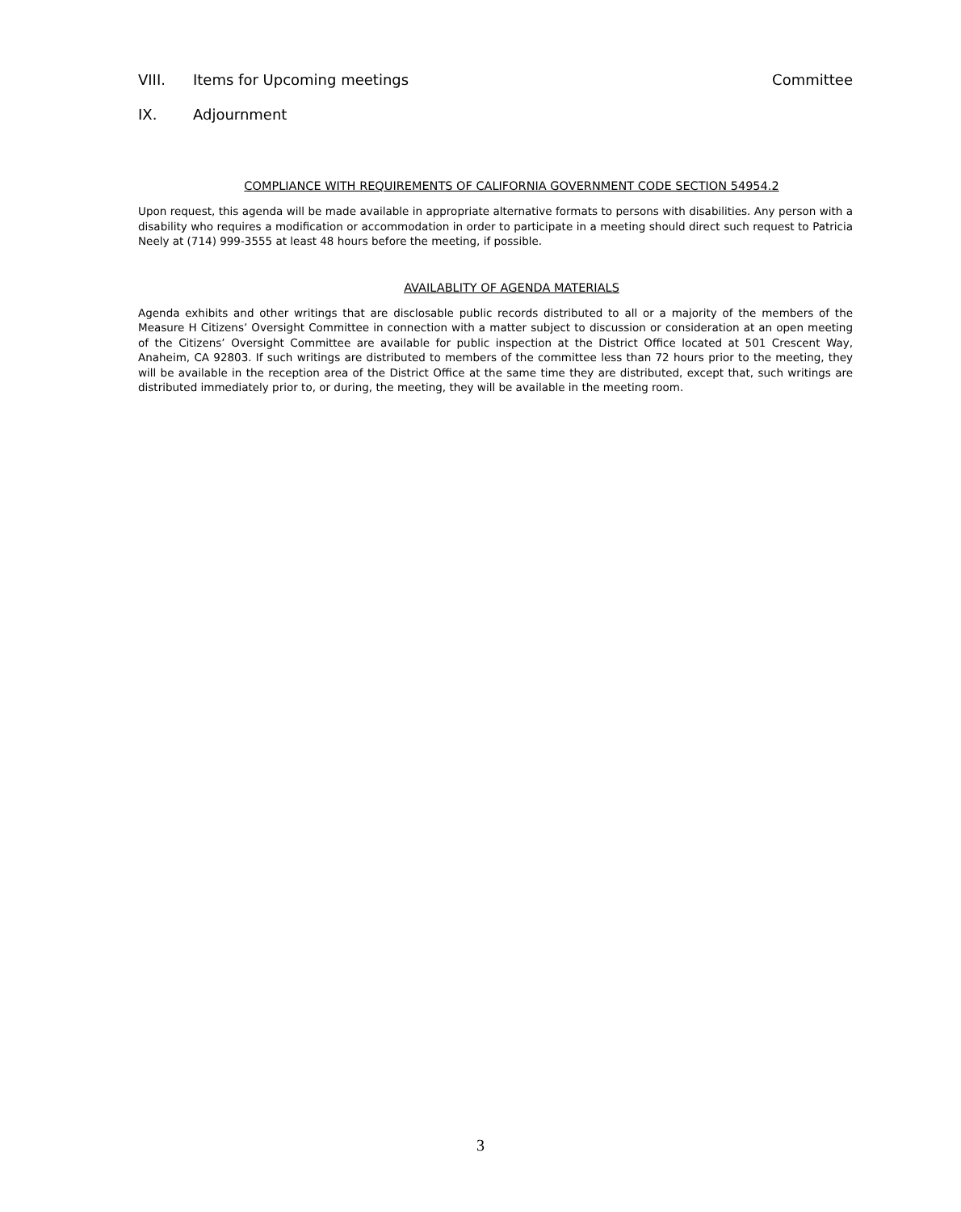VIII. Items for Upcoming meetings Committee
IX. Adjournment
COMPLIANCE WITH REQUIREMENTS OF CALIFORNIA GOVERNMENT CODE SECTION 54954.2
Upon request, this agenda will be made available in appropriate alternative formats to persons with disabilities. Any person with a disability who requires a modification or accommodation in order to participate in a meeting should direct such request to Patricia Neely at (714) 999-3555 at least 48 hours before the meeting, if possible.
AVAILABLITY OF AGENDA MATERIALS
Agenda exhibits and other writings that are disclosable public records distributed to all or a majority of the members of the Measure H Citizens’ Oversight Committee in connection with a matter subject to discussion or consideration at an open meeting of the Citizens’ Oversight Committee are available for public inspection at the District Office located at 501 Crescent Way, Anaheim, CA 92803. If such writings are distributed to members of the committee less than 72 hours prior to the meeting, they will be available in the reception area of the District Office at the same time they are distributed, except that, such writings are distributed immediately prior to, or during, the meeting, they will be available in the meeting room.
3